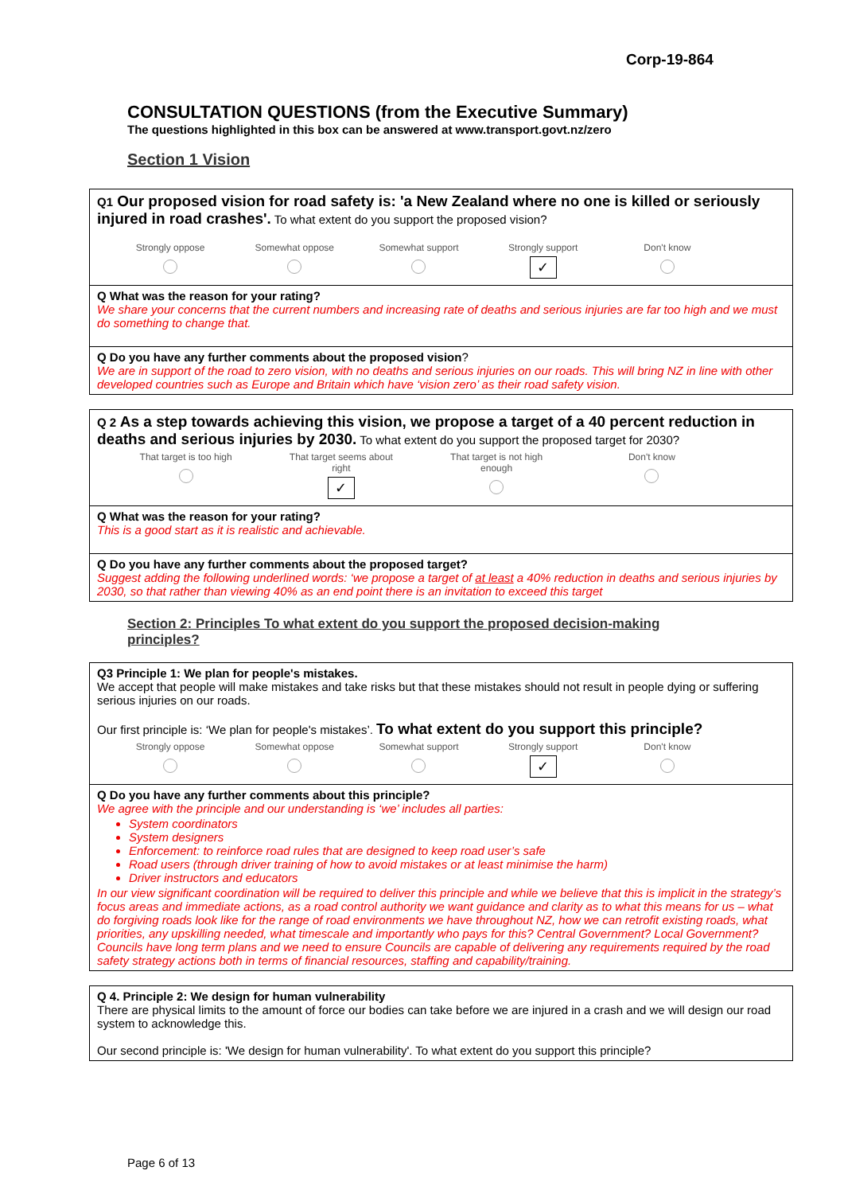Corp-19-864
CONSULTATION QUESTIONS (from the Executive Summary)
The questions highlighted in this box can be answered at www.transport.govt.nz/zero
Section 1 Vision
Q1 Our proposed vision for road safety is: 'a New Zealand where no one is killed or seriously injured in road crashes'. To what extent do you support the proposed vision?
Strongly oppose
Somewhat oppose
Somewhat support
Strongly support
✓
Don't know
Q What was the reason for your rating?
We share your concerns that the current numbers and increasing rate of deaths and serious injuries are far too high and we must do something to change that.
Q Do you have any further comments about the proposed vision?
We are in support of the road to zero vision, with no deaths and serious injuries on our roads. This will bring NZ in line with other developed countries such as Europe and Britain which have ‘vision zero’ as their road safety vision.
Q 2 As a step towards achieving this vision, we propose a target of a 40 percent reduction in deaths and serious injuries by 2030. To what extent do you support the proposed target for 2030?
That target is too high
That target seems about right
✓
That target is not high enough
Don't know
Q What was the reason for your rating?
This is a good start as it is realistic and achievable.
Q Do you have any further comments about the proposed target?
Suggest adding the following underlined words: ‘we propose a target of at least a 40% reduction in deaths and serious injuries by 2030, so that rather than viewing 40% as an end point there is an invitation to exceed this target
Section 2: Principles To what extent do you support the proposed decision-making principles?
Q3 Principle 1: We plan for people's mistakes.
We accept that people will make mistakes and take risks but that these mistakes should not result in people dying or suffering serious injuries on our roads.
Our first principle is: ‘We plan for people's mistakes’. To what extent do you support this principle?
Strongly oppose
Somewhat oppose
Somewhat support
Strongly support
✓
Don't know
Q Do you have any further comments about this principle?
We agree with the principle and our understanding is ‘we’ includes all parties:
System coordinators
System designers
Enforcement: to reinforce road rules that are designed to keep road user’s safe
Road users (through driver training of how to avoid mistakes or at least minimise the harm)
Driver instructors and educators
In our view significant coordination will be required to deliver this principle and while we believe that this is implicit in the strategy’s focus areas and immediate actions, as a road control authority we want guidance and clarity as to what this means for us – what do forgiving roads look like for the range of road environments we have throughout NZ, how we can retrofit existing roads, what priorities, any upskilling needed, what timescale and importantly who pays for this? Central Government? Local Government? Councils have long term plans and we need to ensure Councils are capable of delivering any requirements required by the road safety strategy actions both in terms of financial resources, staffing and capability/training.
Q 4. Principle 2: We design for human vulnerability
There are physical limits to the amount of force our bodies can take before we are injured in a crash and we will design our road system to acknowledge this.
Our second principle is: 'We design for human vulnerability'. To what extent do you support this principle?
Page 6 of 13